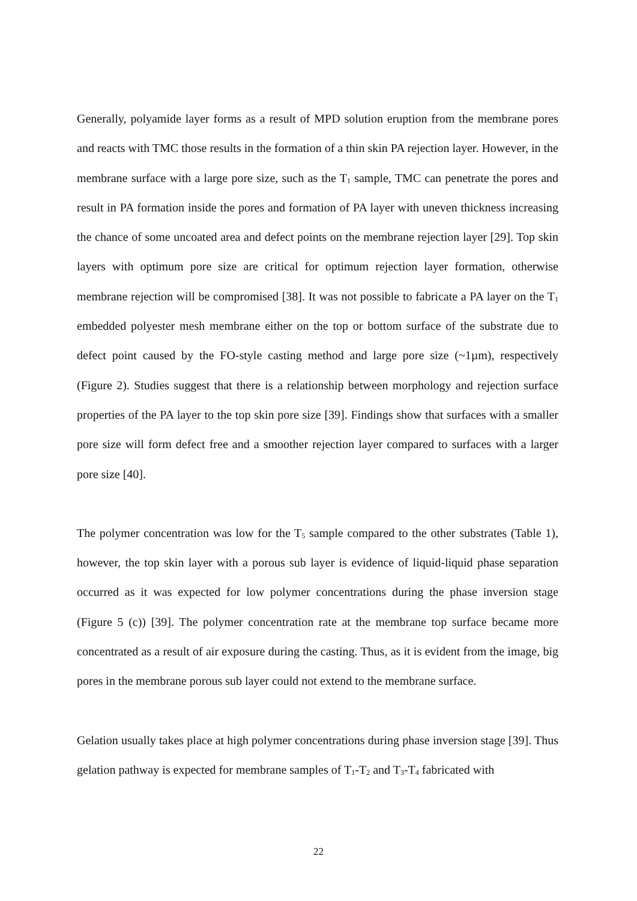Generally, polyamide layer forms as a result of MPD solution eruption from the membrane pores and reacts with TMC those results in the formation of a thin skin PA rejection layer. However, in the membrane surface with a large pore size, such as the T<sub>1</sub> sample, TMC can penetrate the pores and result in PA formation inside the pores and formation of PA layer with uneven thickness increasing the chance of some uncoated area and defect points on the membrane rejection layer [29]. Top skin layers with optimum pore size are critical for optimum rejection layer formation, otherwise membrane rejection will be compromised [38]. It was not possible to fabricate a PA layer on the T<sub>1</sub> embedded polyester mesh membrane either on the top or bottom surface of the substrate due to defect point caused by the FO-style casting method and large pore size (~1µm), respectively (Figure 2). Studies suggest that there is a relationship between morphology and rejection surface properties of the PA layer to the top skin pore size [39]. Findings show that surfaces with a smaller pore size will form defect free and a smoother rejection layer compared to surfaces with a larger pore size [40].
The polymer concentration was low for the T<sub>5</sub> sample compared to the other substrates (Table 1), however, the top skin layer with a porous sub layer is evidence of liquid-liquid phase separation occurred as it was expected for low polymer concentrations during the phase inversion stage (Figure 5 (c)) [39]. The polymer concentration rate at the membrane top surface became more concentrated as a result of air exposure during the casting. Thus, as it is evident from the image, big pores in the membrane porous sub layer could not extend to the membrane surface.
Gelation usually takes place at high polymer concentrations during phase inversion stage [39]. Thus gelation pathway is expected for membrane samples of T<sub>1</sub>-T<sub>2</sub> and T<sub>3</sub>-T<sub>4</sub> fabricated with
22